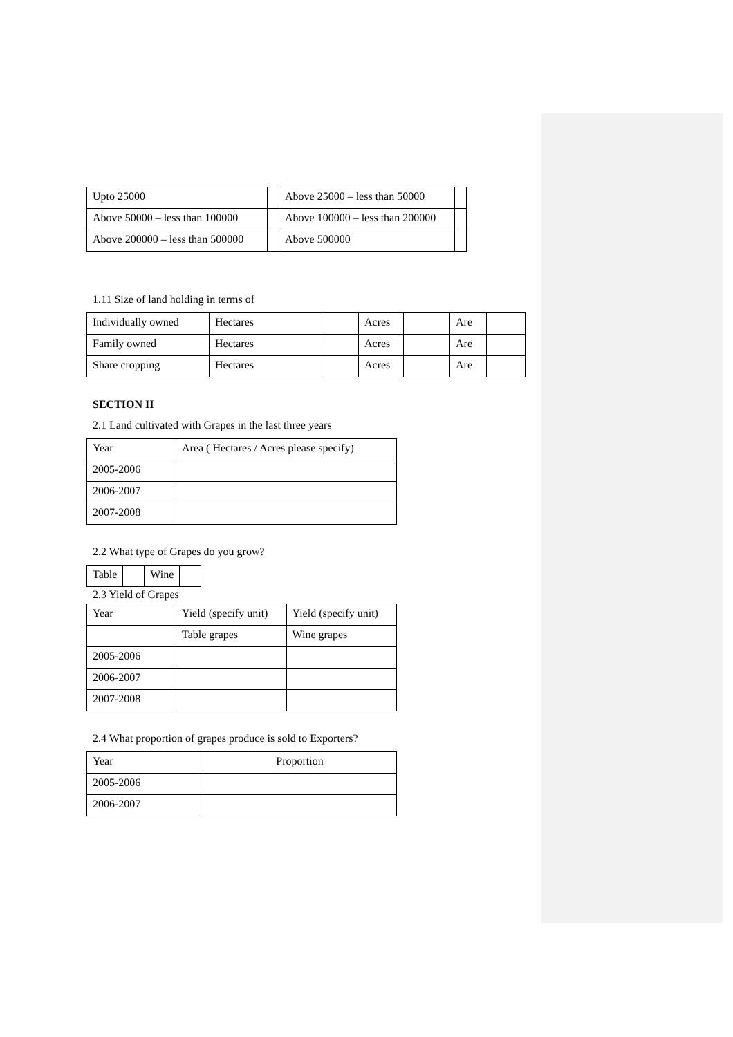| Upto 25000 | | Above 25000 – less than 50000 | |
| Above 50000 – less than 100000 | | Above 100000 – less than 200000 | |
| Above 200000 – less than 500000 | | Above 500000 | |
1.11 Size of land holding in terms of
| Individually owned | Hectares | | Acres | | Are | |
| Family owned | Hectares | | Acres | | Are | |
| Share cropping | Hectares | | Acres | | Are | |
SECTION II
2.1 Land cultivated with Grapes in the last three years
| Year | Area ( Hectares / Acres please specify) |
| 2005-2006 | |
| 2006-2007 | |
| 2007-2008 | |
2.2 What type of Grapes do you grow?
| Table | | Wine | |
2.3 Yield of Grapes
| Year | Yield (specify unit) | Yield (specify unit) |
| | Table grapes | Wine grapes |
| 2005-2006 | | |
| 2006-2007 | | |
| 2007-2008 | | |
2.4 What proportion of grapes produce is sold to Exporters?
| Year | Proportion |
| 2005-2006 | |
| 2006-2007 | |